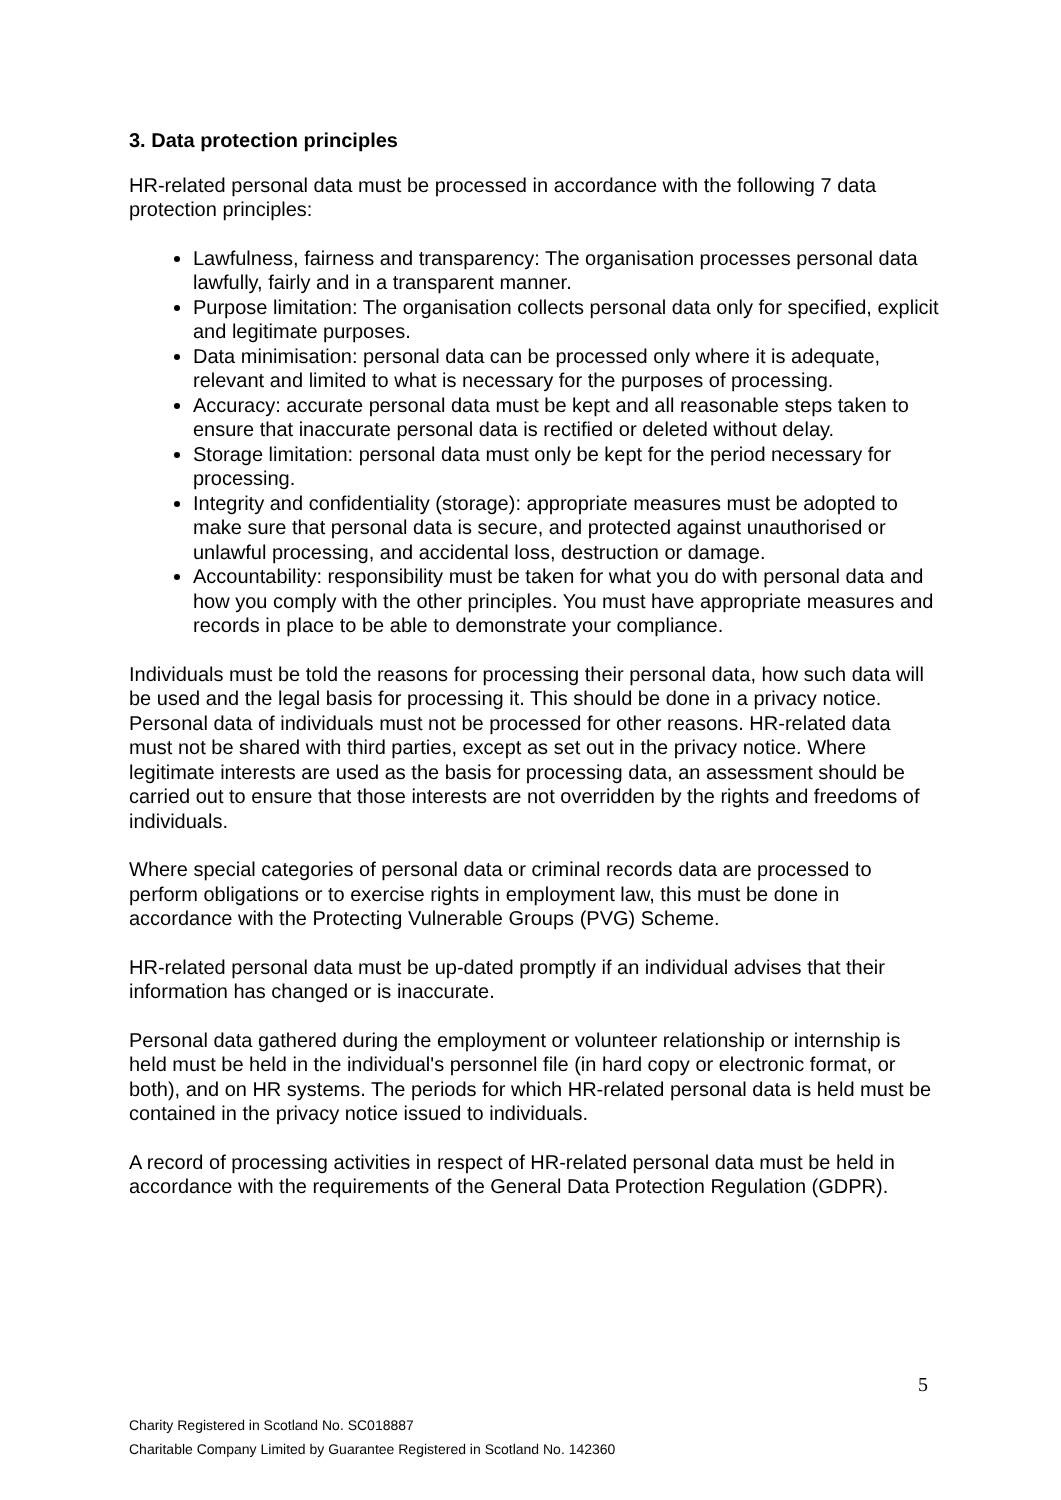3. Data protection principles
HR-related personal data must be processed in accordance with the following 7 data protection principles:
Lawfulness, fairness and transparency: The organisation processes personal data lawfully, fairly and in a transparent manner.
Purpose limitation: The organisation collects personal data only for specified, explicit and legitimate purposes.
Data minimisation: personal data can be processed only where it is adequate, relevant and limited to what is necessary for the purposes of processing.
Accuracy: accurate personal data must be kept and all reasonable steps taken to ensure that inaccurate personal data is rectified or deleted without delay.
Storage limitation: personal data must only be kept for the period necessary for processing.
Integrity and confidentiality (storage): appropriate measures must be adopted to make sure that personal data is secure, and protected against unauthorised or unlawful processing, and accidental loss, destruction or damage.
Accountability: responsibility must be taken for what you do with personal data and how you comply with the other principles. You must have appropriate measures and records in place to be able to demonstrate your compliance.
Individuals must be told the reasons for processing their personal data, how such data will be used and the legal basis for processing it. This should be done in a privacy notice. Personal data of individuals must not be processed for other reasons. HR-related data must not be shared with third parties, except as set out in the privacy notice. Where legitimate interests are used as the basis for processing data, an assessment should be carried out to ensure that those interests are not overridden by the rights and freedoms of individuals.
Where special categories of personal data or criminal records data are processed to perform obligations or to exercise rights in employment law, this must be done in accordance with the Protecting Vulnerable Groups (PVG) Scheme.
HR-related personal data must be up-dated promptly if an individual advises that their information has changed or is inaccurate.
Personal data gathered during the employment or volunteer relationship or internship is held must be held in the individual's personnel file (in hard copy or electronic format, or both), and on HR systems. The periods for which HR-related personal data is held must be contained in the privacy notice issued to individuals.
A record of processing activities in respect of HR-related personal data must be held in accordance with the requirements of the General Data Protection Regulation (GDPR).
5
Charity Registered in Scotland No. SC018887
Charitable Company Limited by Guarantee Registered in Scotland No. 142360